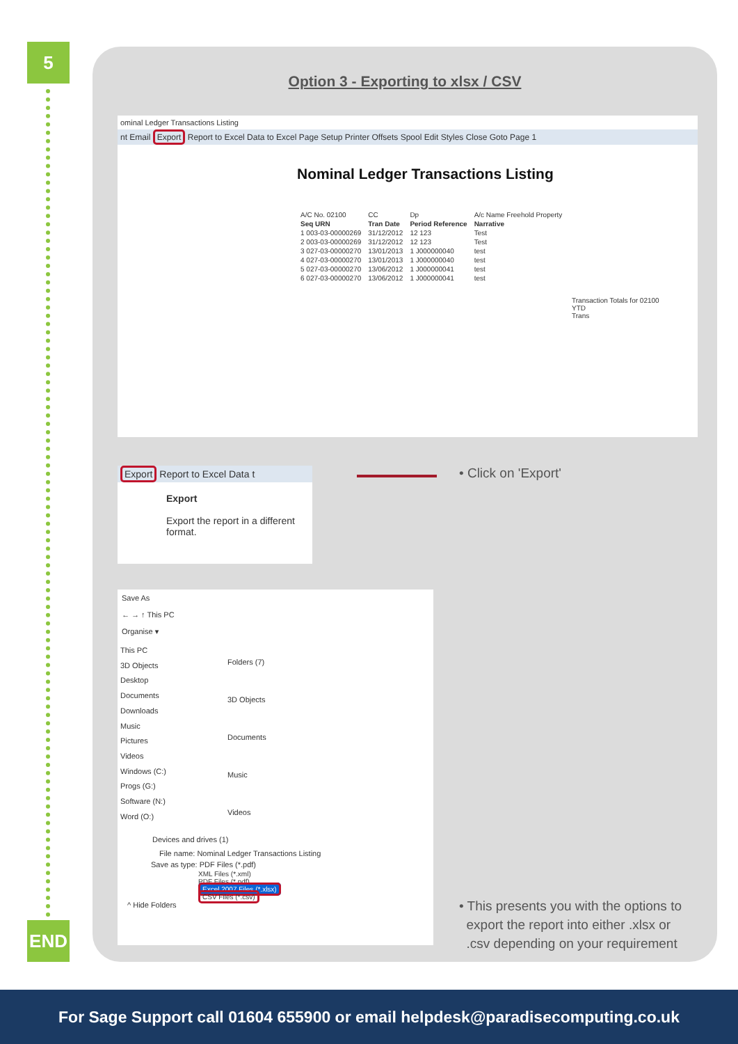5
END
Option 3 - Exporting to xlsx / CSV
ominal Ledger Transactions Listing
nt Email Export Report to Excel Data to Excel Page Setup Printer Offsets Spool Edit Styles Close Goto Page 1
Nominal Ledger Transactions Listing
| A/C No. 02100 | CC | Dp | A/c Name Freehold Property |
| Seq URN | Tran Date | Period Reference | Narrative |
| 1 003-03-00000269 | 31/12/2012 | 12 123 | Test |
| 2 003-03-00000269 | 31/12/2012 | 12 123 | Test |
| 3 027-03-00000270 | 13/01/2013 | 1 J000000040 | test |
| 4 027-03-00000270 | 13/01/2013 | 1 J000000040 | test |
| 5 027-03-00000270 | 13/06/2012 | 1 J000000041 | test |
| 6 027-03-00000270 | 13/06/2012 | 1 J000000041 | test |
Transaction Totals for 02100
YTD
Trans
Export Report to Excel Data t
Export
Export the report in a different format.
• Click on 'Export'
Save As
← → ↑ This PC
Organise ▾
This PC
3D Objects
Desktop
Documents
Downloads
Music
Pictures
Videos
Windows (C:)
Progs (G:)
Software (N:)
Word (O:)
Folders (7)
3D Objects
Documents
Music
Videos
Devices and drives (1)
File name: Nominal Ledger Transactions Listing
Save as type: PDF Files (*.pdf)
XML Files (*.xml)
PDF Files (*.pdf)
Excel 2007 Files (*.xlsx)
CSV Files (*.csv)
^ Hide Folders
• This presents you with the options to
export the report into either .xlsx or
.csv depending on your requirement
For Sage Support call 01604 655900 or email helpdesk@paradisecomputing.co.uk